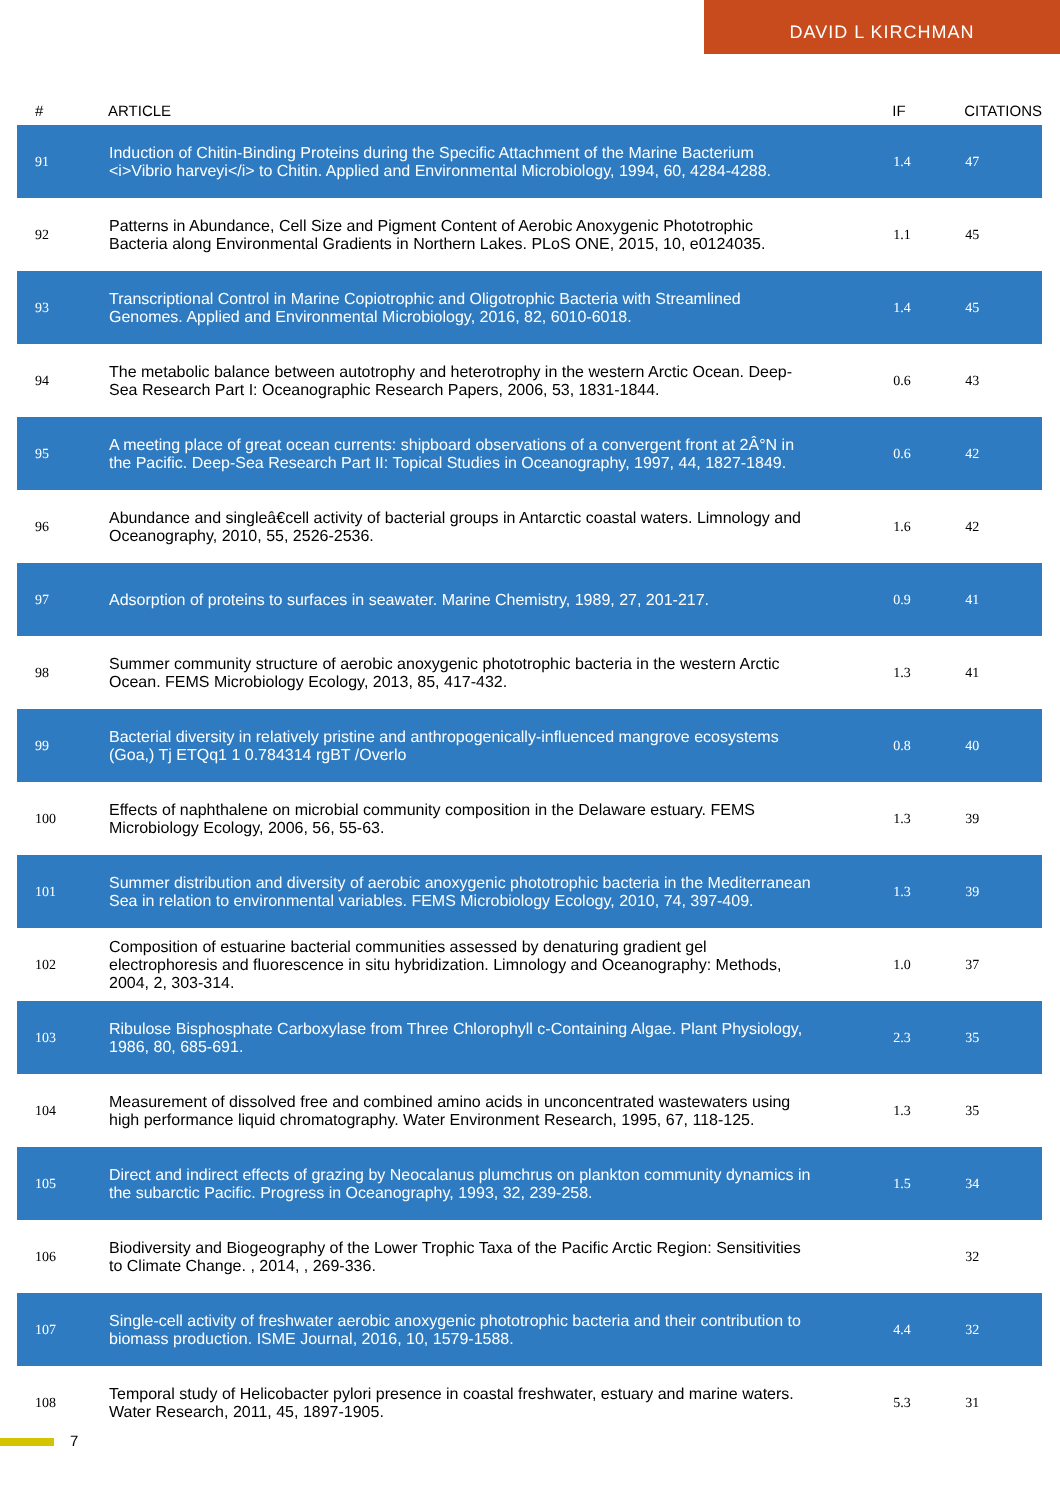DAVID L KIRCHMAN
| # | ARTICLE | IF | CITATIONS |
| --- | --- | --- | --- |
| 91 | Induction of Chitin-Binding Proteins during the Specific Attachment of the Marine Bacterium <i>Vibrio harveyi</i> to Chitin. Applied and Environmental Microbiology, 1994, 60, 4284-4288. | 1.4 | 47 |
| 92 | Patterns in Abundance, Cell Size and Pigment Content of Aerobic Anoxygenic Phototrophic Bacteria along Environmental Gradients in Northern Lakes. PLoS ONE, 2015, 10, e0124035. | 1.1 | 45 |
| 93 | Transcriptional Control in Marine Copiotrophic and Oligotrophic Bacteria with Streamlined Genomes. Applied and Environmental Microbiology, 2016, 82, 6010-6018. | 1.4 | 45 |
| 94 | The metabolic balance between autotrophy and heterotrophy in the western Arctic Ocean. Deep-Sea Research Part I: Oceanographic Research Papers, 2006, 53, 1831-1844. | 0.6 | 43 |
| 95 | A meeting place of great ocean currents: shipboard observations of a convergent front at 2Â°N in the Pacific. Deep-Sea Research Part II: Topical Studies in Oceanography, 1997, 44, 1827-1849. | 0.6 | 42 |
| 96 | Abundance and singleâ€cell activity of bacterial groups in Antarctic coastal waters. Limnology and Oceanography, 2010, 55, 2526-2536. | 1.6 | 42 |
| 97 | Adsorption of proteins to surfaces in seawater. Marine Chemistry, 1989, 27, 201-217. | 0.9 | 41 |
| 98 | Summer community structure of aerobic anoxygenic phototrophic bacteria in the western Arctic Ocean. FEMS Microbiology Ecology, 2013, 85, 417-432. | 1.3 | 41 |
| 99 | Bacterial diversity in relatively pristine and anthropogenically-influenced mangrove ecosystems (Goa,) Tj ETQq1 1 0.784314 rgBT /Overlo | 0.8 | 40 |
| 100 | Effects of naphthalene on microbial community composition in the Delaware estuary. FEMS Microbiology Ecology, 2006, 56, 55-63. | 1.3 | 39 |
| 101 | Summer distribution and diversity of aerobic anoxygenic phototrophic bacteria in the Mediterranean Sea in relation to environmental variables. FEMS Microbiology Ecology, 2010, 74, 397-409. | 1.3 | 39 |
| 102 | Composition of estuarine bacterial communities assessed by denaturing gradient gel electrophoresis and fluorescence in situ hybridization. Limnology and Oceanography: Methods, 2004, 2, 303-314. | 1.0 | 37 |
| 103 | Ribulose Bisphosphate Carboxylase from Three Chlorophyll c-Containing Algae. Plant Physiology, 1986, 80, 685-691. | 2.3 | 35 |
| 104 | Measurement of dissolved free and combined amino acids in unconcentrated wastewaters using high performance liquid chromatography. Water Environment Research, 1995, 67, 118-125. | 1.3 | 35 |
| 105 | Direct and indirect effects of grazing by Neocalanus plumchrus on plankton community dynamics in the subarctic Pacific. Progress in Oceanography, 1993, 32, 239-258. | 1.5 | 34 |
| 106 | Biodiversity and Biogeography of the Lower Trophic Taxa of the Pacific Arctic Region: Sensitivities to Climate Change. , 2014, , 269-336. | | 32 |
| 107 | Single-cell activity of freshwater aerobic anoxygenic phototrophic bacteria and their contribution to biomass production. ISME Journal, 2016, 10, 1579-1588. | 4.4 | 32 |
| 108 | Temporal study of Helicobacter pylori presence in coastal freshwater, estuary and marine waters. Water Research, 2011, 45, 1897-1905. | 5.3 | 31 |
7